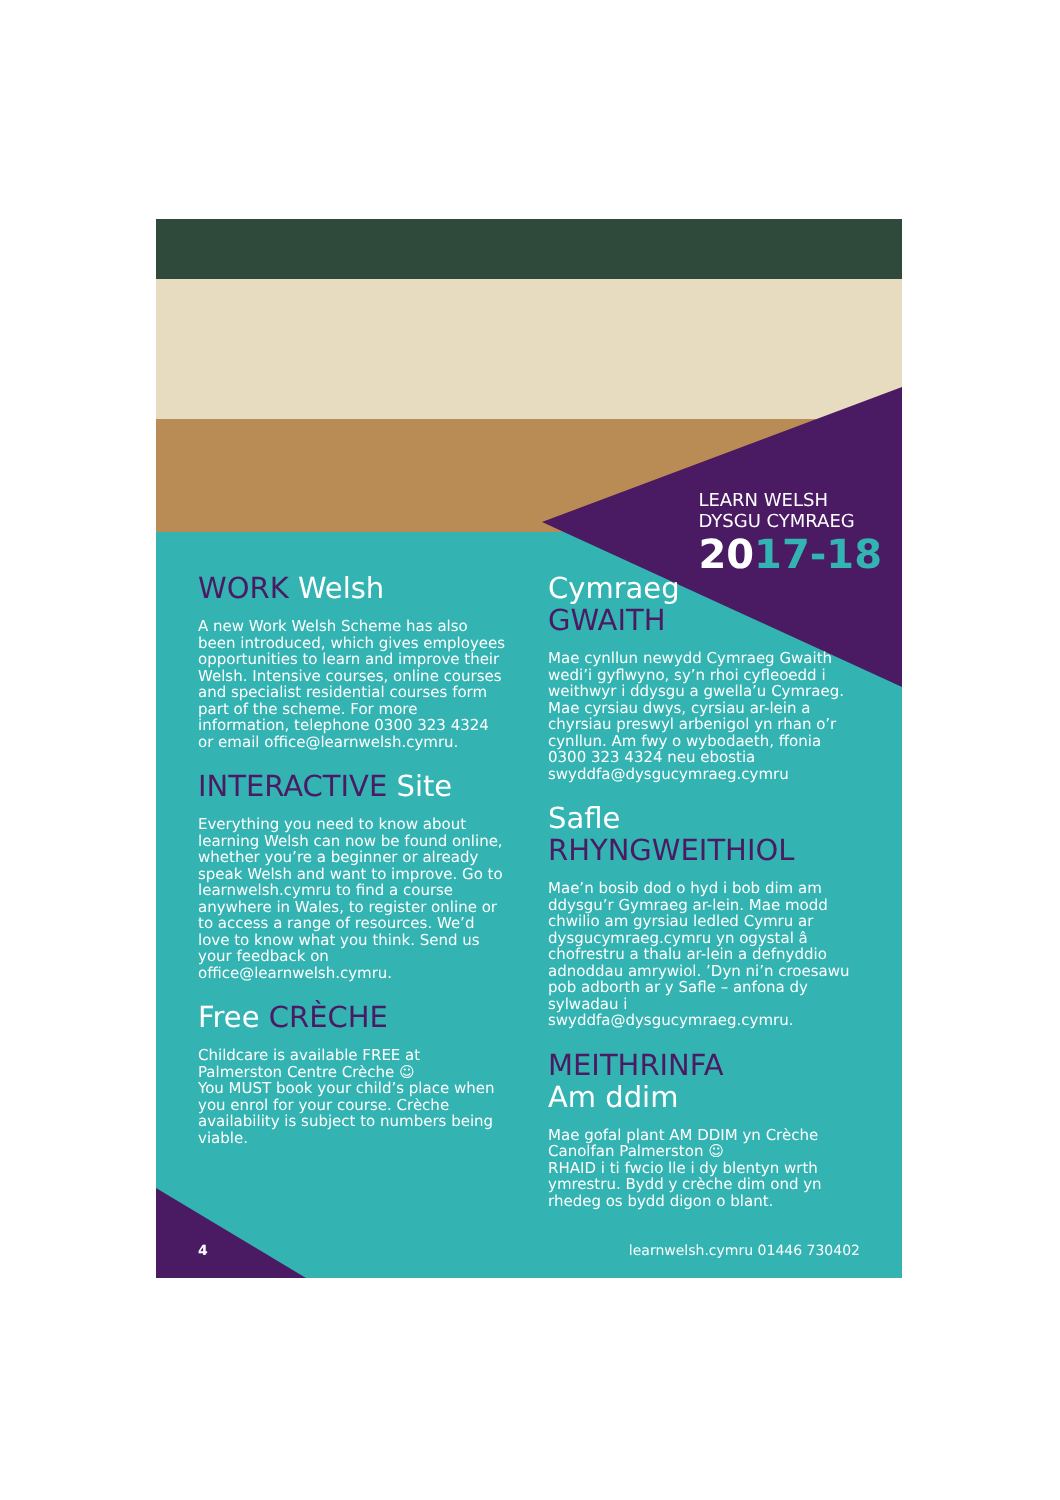LEARN WELSH
DYSGU CYMRAEG
2017-18
WORK Welsh
A new Work Welsh Scheme has also been introduced, which gives employees opportunities to learn and improve their Welsh. Intensive courses, online courses and specialist residential courses form part of the scheme. For more information, telephone 0300 323 4324 or email office@learnwelsh.cymru.
INTERACTIVE Site
Everything you need to know about learning Welsh can now be found online, whether you’re a beginner or already speak Welsh and want to improve. Go to learnwelsh.cymru to find a course anywhere in Wales, to register online or to access a range of resources. We’d love to know what you think. Send us your feedback on office@learnwelsh.cymru.
Free CRÈCHE
Childcare is available FREE at Palmerston Centre Crèche ☺
You MUST book your child’s place when you enrol for your course. Crèche availability is subject to numbers being viable.
Cymraeg
GWAITH
Mae cynllun newydd Cymraeg Gwaith wedi’i gyflwyno, sy’n rhoi cyfleoedd i weithwyr i ddysgu a gwella’u Cymraeg. Mae cyrsiau dwys, cyrsiau ar-lein a chyrsiau preswyl arbenigol yn rhan o’r cynllun. Am fwy o wybodaeth, ffonia 0300 323 4324 neu ebostia swyddfa@dysgucymraeg.cymru
Safle
RHYNGWEITHIOL
Mae’n bosib dod o hyd i bob dim am ddysgu’r Gymraeg ar-lein. Mae modd chwilio am gyrsiau ledled Cymru ar dysgucymraeg.cymru yn ogystal â chofrestru a thalu ar-lein a defnyddio adnoddau amrywiol. ’Dyn ni’n croesawu pob adborth ar y Safle – anfona dy sylwadau i swyddfa@dysgucymraeg.cymru.
MEITHRINFA
Am ddim
Mae gofal plant AM DDIM yn Crèche Canolfan Palmerston ☺
RHAID i ti fwcio lle i dy blentyn wrth ymrestru. Bydd y crèche dim ond yn rhedeg os bydd digon o blant.
4 learnwelsh.cymru 01446 730402